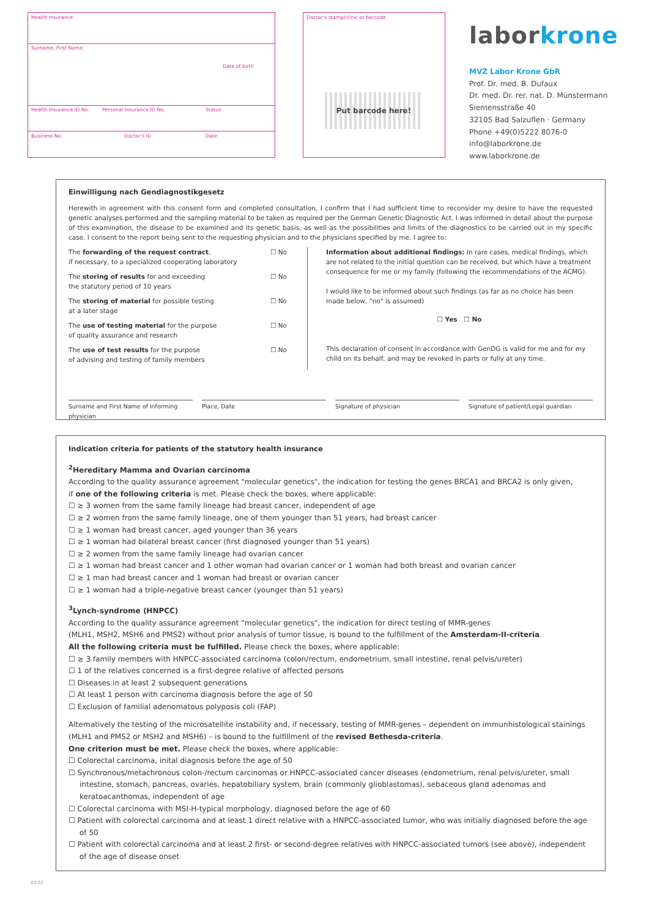Health Insurance
Surname, First Name
Date of birth
Health Insurance ID No. Personal Insurance ID No. Status
Business No. Doctor's ID Date
Doctor's stamp/clinic or barcode
Put barcode here!
laborkrone
MVZ Labor Krone GbR
Prof. Dr. med. B. Dufaux
Dr. med. Dr. rer. nat. D. Münstermann
Siemensstraße 40
32105 Bad Salzuflen · Germany
Phone +49(0)5222 8076-0
info@laborkrone.de
www.laborkrone.de
Einwilligung nach Gendiagnostikgesetz
Herewith in agreement with this consent form and completed consultation, I confirm that I had sufficient time to reconsider my desire to have the requested genetic analyses performed and the sampling material to be taken as required per the German Genetic Diagnostic Act. I was informed in detail about the purpose of this examination, the disease to be examined and its genetic basis, as well as the possibilities and limits of the diagnostics to be carried out in my specific case. I consent to the report being sent to the requesting physician and to the physicians specified by me. I agree to:
The forwarding of the request contract,
if necessary, to a specialized cooperating laboratory ☐ No
The storing of results for and exceeding
the statutory period of 10 years ☐ No
The storing of material for possible testing
at a later stage ☐ No
The use of testing material for the purpose
of quality assurance and research ☐ No
The use of test results for the purpose
of advising and testing of family members ☐ No
Information about additional findings: In rare cases, medical findings, which are not related to the initial question can be received, but which have a treatment consequence for me or my family (following the recommendations of the ACMG).
I would like to be informed about such findings (as far as no choice has been made below, "no" is assumed)
☐ Yes ☐ No
This declaration of consent in accordance with GenDG is valid for me and for my child on its behalf, and may be revoked in parts or fully at any time.
Surname and First Name of informing physician
Place, Date Signature of physician Signature of patient/Legal guardian
Indication criteria for patients of the statutory health insurance
<sup>2</sup> Hereditary Mamma and Ovarian carcinoma
According to the quality assurance agreement "molecular genetics", the indication for testing the genes BRCA1 and BRCA2 is only given,
if one of the following criteria is met. Please check the boxes, where applicable:
☐ ≥ 3 women from the same family lineage had breast cancer, independent of age
☐ ≥ 2 women from the same family lineage, one of them younger than 51 years, had breast cancer
☐ ≥ 1 woman had breast cancer, aged younger than 36 years
☐ ≥ 1 woman had bilateral breast cancer (first diagnosed younger than 51 years)
☐ ≥ 2 women from the same family lineage had ovarian cancer
☐ ≥ 1 woman had breast cancer and 1 other woman had ovarian cancer or 1 woman had both breast and ovarian cancer
☐ ≥ 1 man had breast cancer and 1 woman had breast or ovarian cancer
☐ ≥ 1 woman had a triple-negative breast cancer (younger than 51 years)
<sup>3</sup> Lynch-syndrome (HNPCC)
According to the quality assurance agreement "molecular genetics", the indication for direct testing of MMR-genes
(MLH1, MSH2, MSH6 and PMS2) without prior analysis of tumor tissue, is bound to the fulfillment of the Amsterdam-II-criteria.
All the following criteria must be fulfilled. Please check the boxes, where applicable:
☐ ≥ 3 family members with HNPCC-associated carcinoma (colon/rectum, endometrium, small intestine, renal pelvis/ureter)
☐ 1 of the relatives concerned is a first-degree relative of affected persons
☐ Diseases in at least 2 subsequent generations
☐ At least 1 person with carcinoma diagnosis before the age of 50
☐ Exclusion of familial adenomatous polyposis coli (FAP)
Alternatively the testing of the microsatellite instability and, if necessary, testing of MMR-genes – dependent on immunhistological stainings (MLH1 and PMS2 or MSH2 and MSH6) – is bound to the fulfillment of the revised Bethesda-criteria.
One criterion must be met. Please check the boxes, where applicable:
☐ Colorectal carcinoma, inital diagnosis before the age of 50
☐ Synchronous/metachronous colon-/rectum carcinomas or HNPCC-associated cancer diseases (endometrium, renal pelvis/ureter, small intestine, stomach, pancreas, ovaries, hepatobiliary system, brain (commonly glioblastomas), sebaceous gland adenomas and keratoacanthomas, independent of age
☐ Colorectal carcinoma with MSI-H-typical morphology, diagnosed before the age of 60
☐ Patient with colorectal carcinoma and at least 1 direct relative with a HNPCC-associated tumor, who was initially diagnosed before the age of 50
☐ Patient with colorectal carcinoma and at least 2 first- or second-degree relatives with HNPCC-associated tumors (see above), independent of the age of disease onset
03-22